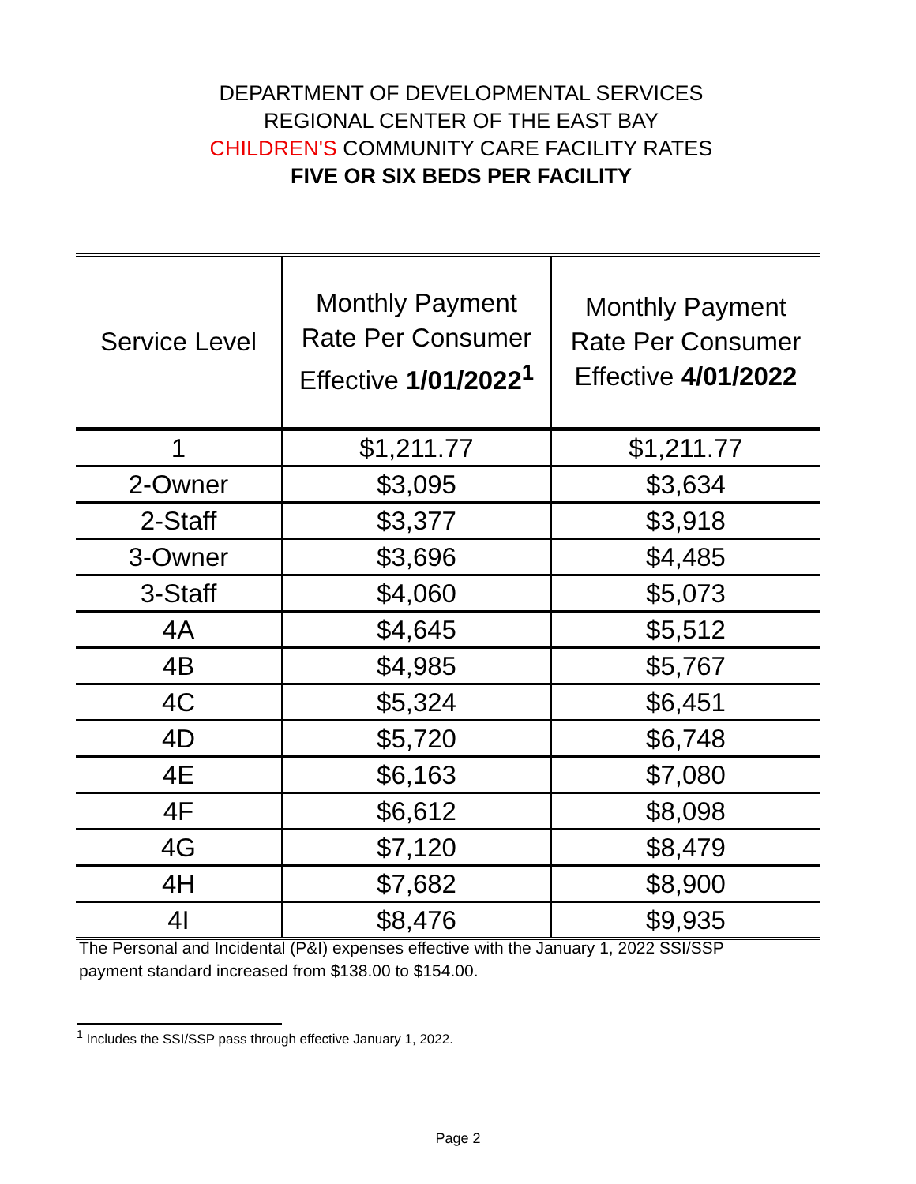DEPARTMENT OF DEVELOPMENTAL SERVICES
REGIONAL CENTER OF THE EAST BAY
CHILDREN'S COMMUNITY CARE FACILITY RATES
FIVE OR SIX BEDS PER FACILITY
| Service Level | Monthly Payment Rate Per Consumer Effective 1/01/2022<sup>1</sup> | Monthly Payment Rate Per Consumer Effective 4/01/2022 |
| --- | --- | --- |
| 1 | $1,211.77 | $1,211.77 |
| 2-Owner | $3,095 | $3,634 |
| 2-Staff | $3,377 | $3,918 |
| 3-Owner | $3,696 | $4,485 |
| 3-Staff | $4,060 | $5,073 |
| 4A | $4,645 | $5,512 |
| 4B | $4,985 | $5,767 |
| 4C | $5,324 | $6,451 |
| 4D | $5,720 | $6,748 |
| 4E | $6,163 | $7,080 |
| 4F | $6,612 | $8,098 |
| 4G | $7,120 | $8,479 |
| 4H | $7,682 | $8,900 |
| 4I | $8,476 | $9,935 |
The Personal and Incidental (P&I) expenses effective with the January 1, 2022 SSI/SSP
payment standard increased from $138.00 to $154.00.
<sup>1</sup> Includes the SSI/SSP pass through effective January 1, 2022.
Page 2